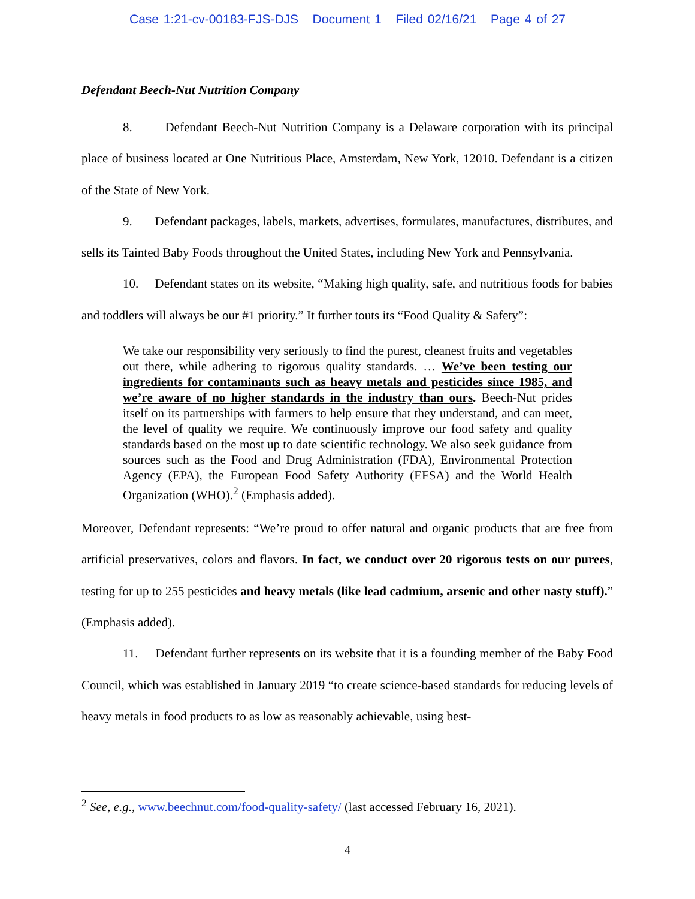Case 1:21-cv-00183-FJS-DJS Document 1 Filed 02/16/21 Page 4 of 27
Defendant Beech-Nut Nutrition Company
8. Defendant Beech-Nut Nutrition Company is a Delaware corporation with its principal place of business located at One Nutritious Place, Amsterdam, New York, 12010. Defendant is a citizen of the State of New York.
9. Defendant packages, labels, markets, advertises, formulates, manufactures, distributes, and sells its Tainted Baby Foods throughout the United States, including New York and Pennsylvania.
10. Defendant states on its website, “Making high quality, safe, and nutritious foods for babies and toddlers will always be our #1 priority.” It further touts its “Food Quality & Safety”:
We take our responsibility very seriously to find the purest, cleanest fruits and vegetables out there, while adhering to rigorous quality standards. … We’ve been testing our ingredients for contaminants such as heavy metals and pesticides since 1985, and we’re aware of no higher standards in the industry than ours. Beech-Nut prides itself on its partnerships with farmers to help ensure that they understand, and can meet, the level of quality we require. We continuously improve our food safety and quality standards based on the most up to date scientific technology. We also seek guidance from sources such as the Food and Drug Administration (FDA), Environmental Protection Agency (EPA), the European Food Safety Authority (EFSA) and the World Health Organization (WHO).<sup>2</sup> (Emphasis added).
Moreover, Defendant represents: “We’re proud to offer natural and organic products that are free from artificial preservatives, colors and flavors. In fact, we conduct over 20 rigorous tests on our purees, testing for up to 255 pesticides and heavy metals (like lead cadmium, arsenic and other nasty stuff).” (Emphasis added).
11. Defendant further represents on its website that it is a founding member of the Baby Food Council, which was established in January 2019 “to create science-based standards for reducing levels of heavy metals in food products to as low as reasonably achievable, using best-
<sup>2</sup> See, e.g., www.beechnut.com/food-quality-safety/ (last accessed February 16, 2021).
4